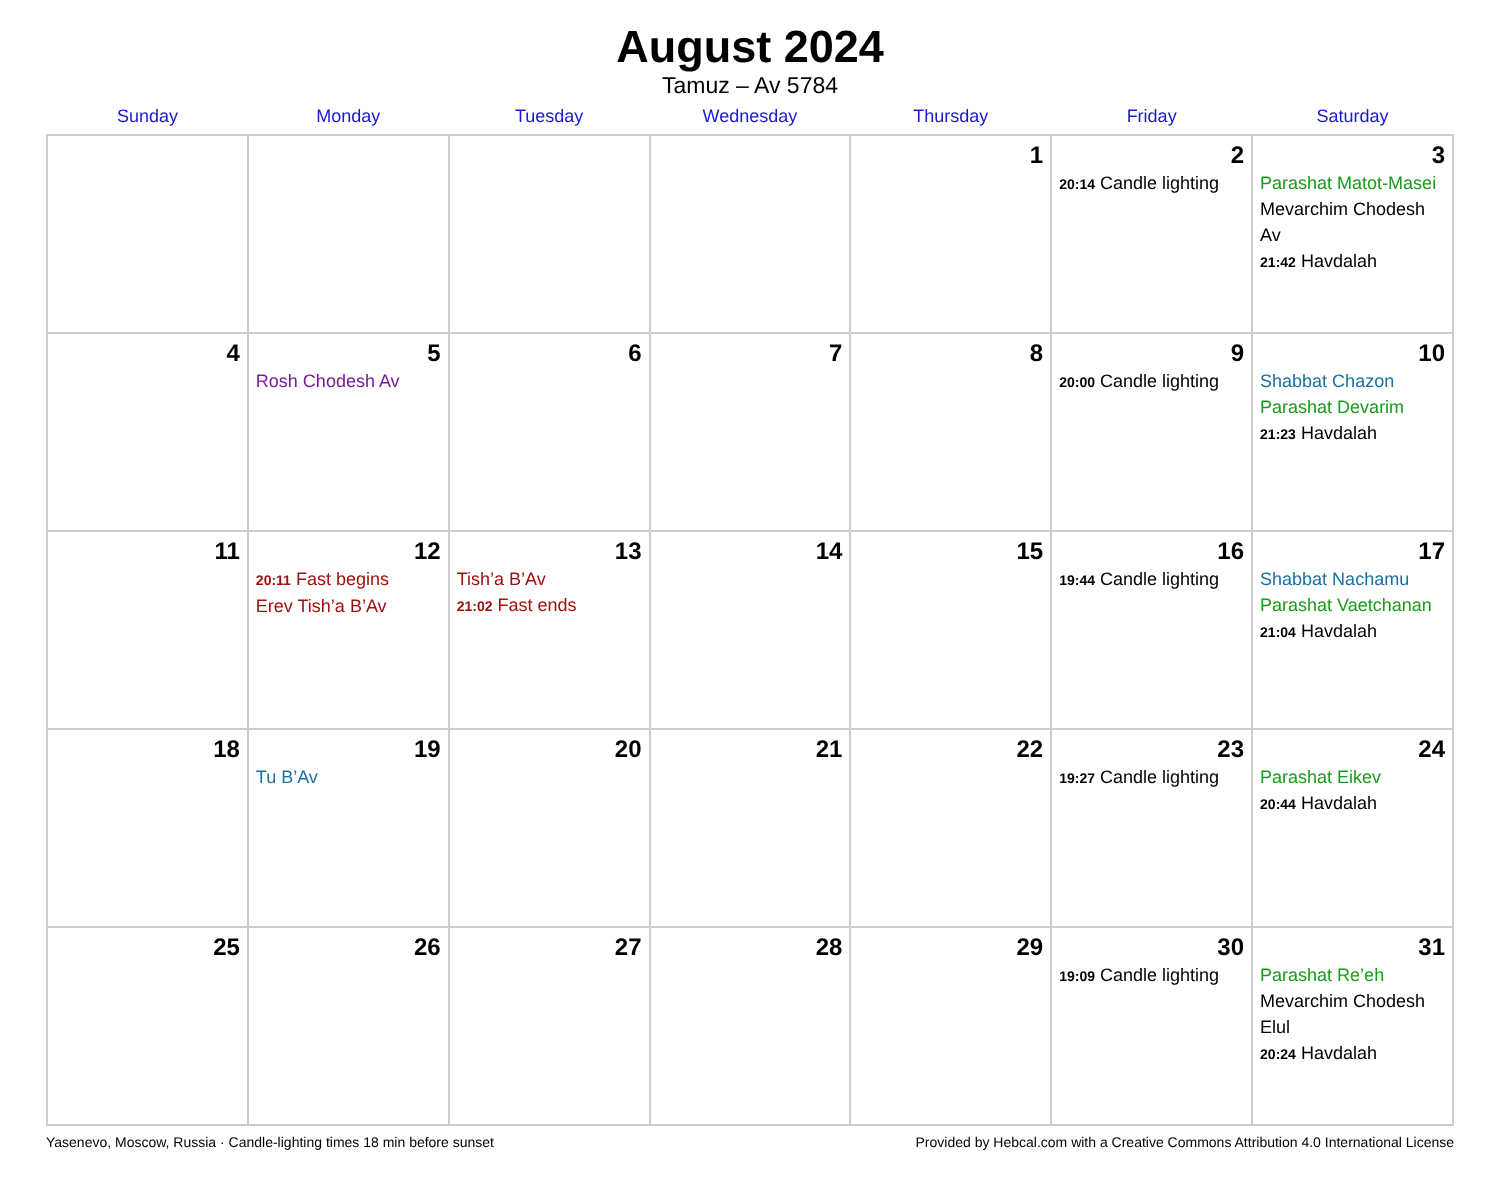August 2024
Tamuz – Av 5784
| Sunday | Monday | Tuesday | Wednesday | Thursday | Friday | Saturday |
| --- | --- | --- | --- | --- | --- | --- |
| | | | | 1 | 2 20:14 Candle lighting | 3 Parashat Matot-Masei Mevarchim Chodesh Av 21:42 Havdalah |
| 4 | 5 Rosh Chodesh Av | 6 | 7 | 8 | 9 20:00 Candle lighting | 10 Shabbat Chazon Parashat Devarim 21:23 Havdalah |
| 11 | 12 20:11 Fast begins Erev Tish’a B’Av | 13 Tish’a B’Av 21:02 Fast ends | 14 | 15 | 16 19:44 Candle lighting | 17 Shabbat Nachamu Parashat Vaetchanan 21:04 Havdalah |
| 18 | 19 Tu B’Av | 20 | 21 | 22 | 23 19:27 Candle lighting | 24 Parashat Eikev 20:44 Havdalah |
| 25 | 26 | 27 | 28 | 29 | 30 19:09 Candle lighting | 31 Parashat Re’eh Mevarchim Chodesh Elul 20:24 Havdalah |
Yasenevo, Moscow, Russia · Candle-lighting times 18 min before sunset Provided by Hebcal.com with a Creative Commons Attribution 4.0 International License